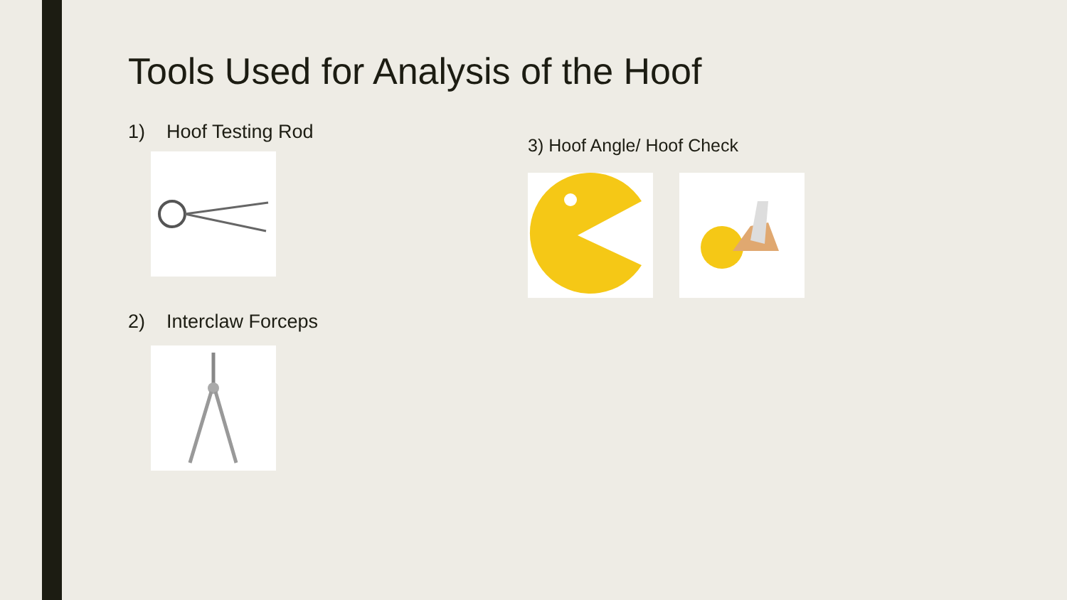Tools Used for Analysis of the Hoof
1) Hoof Testing Rod
2) Interclaw Forceps
3) Hoof Angle/ Hoof Check